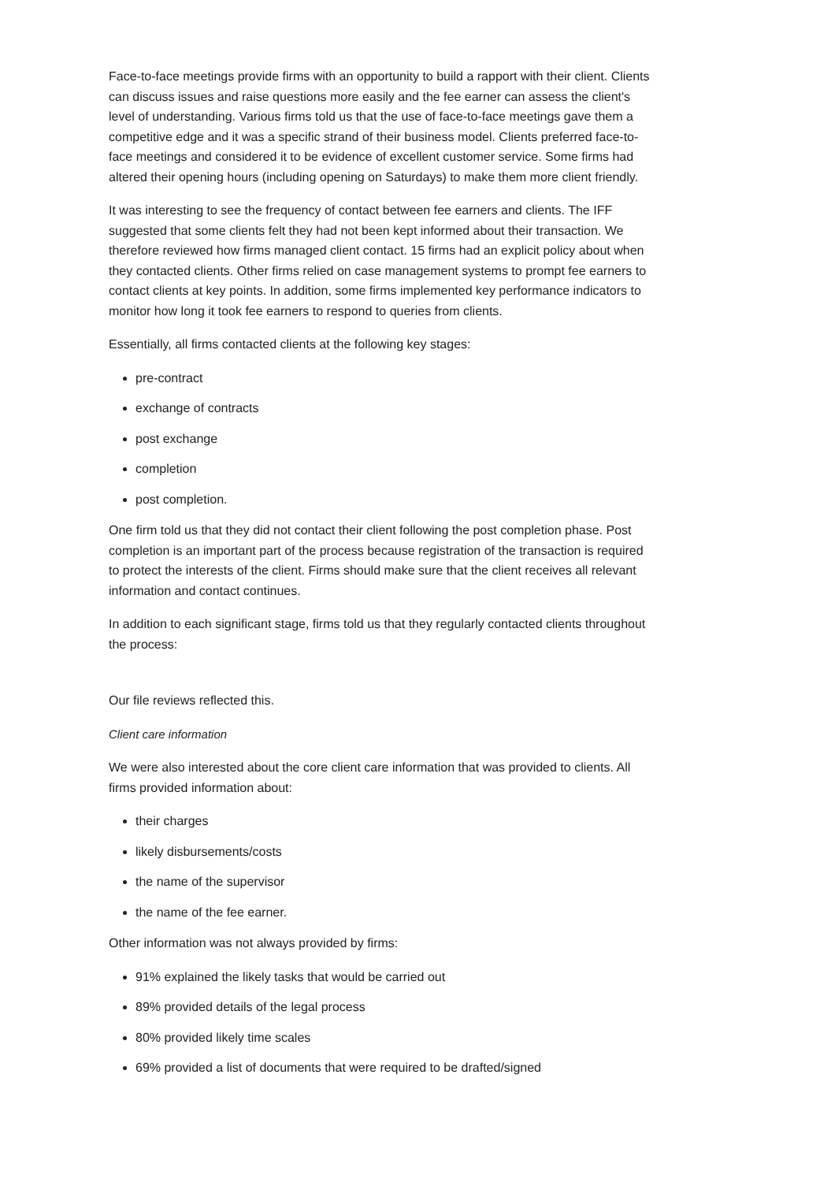Face-to-face meetings provide firms with an opportunity to build a rapport with their client. Clients can discuss issues and raise questions more easily and the fee earner can assess the client's level of understanding. Various firms told us that the use of face-to-face meetings gave them a competitive edge and it was a specific strand of their business model. Clients preferred face-to-face meetings and considered it to be evidence of excellent customer service. Some firms had altered their opening hours (including opening on Saturdays) to make them more client friendly.
It was interesting to see the frequency of contact between fee earners and clients. The IFF suggested that some clients felt they had not been kept informed about their transaction. We therefore reviewed how firms managed client contact. 15 firms had an explicit policy about when they contacted clients. Other firms relied on case management systems to prompt fee earners to contact clients at key points. In addition, some firms implemented key performance indicators to monitor how long it took fee earners to respond to queries from clients.
Essentially, all firms contacted clients at the following key stages:
pre-contract
exchange of contracts
post exchange
completion
post completion.
One firm told us that they did not contact their client following the post completion phase. Post completion is an important part of the process because registration of the transaction is required to protect the interests of the client. Firms should make sure that the client receives all relevant information and contact continues.
In addition to each significant stage, firms told us that they regularly contacted clients throughout the process:
Our file reviews reflected this.
Client care information
We were also interested about the core client care information that was provided to clients. All firms provided information about:
their charges
likely disbursements/costs
the name of the supervisor
the name of the fee earner.
Other information was not always provided by firms:
91% explained the likely tasks that would be carried out
89% provided details of the legal process
80% provided likely time scales
69% provided a list of documents that were required to be drafted/signed